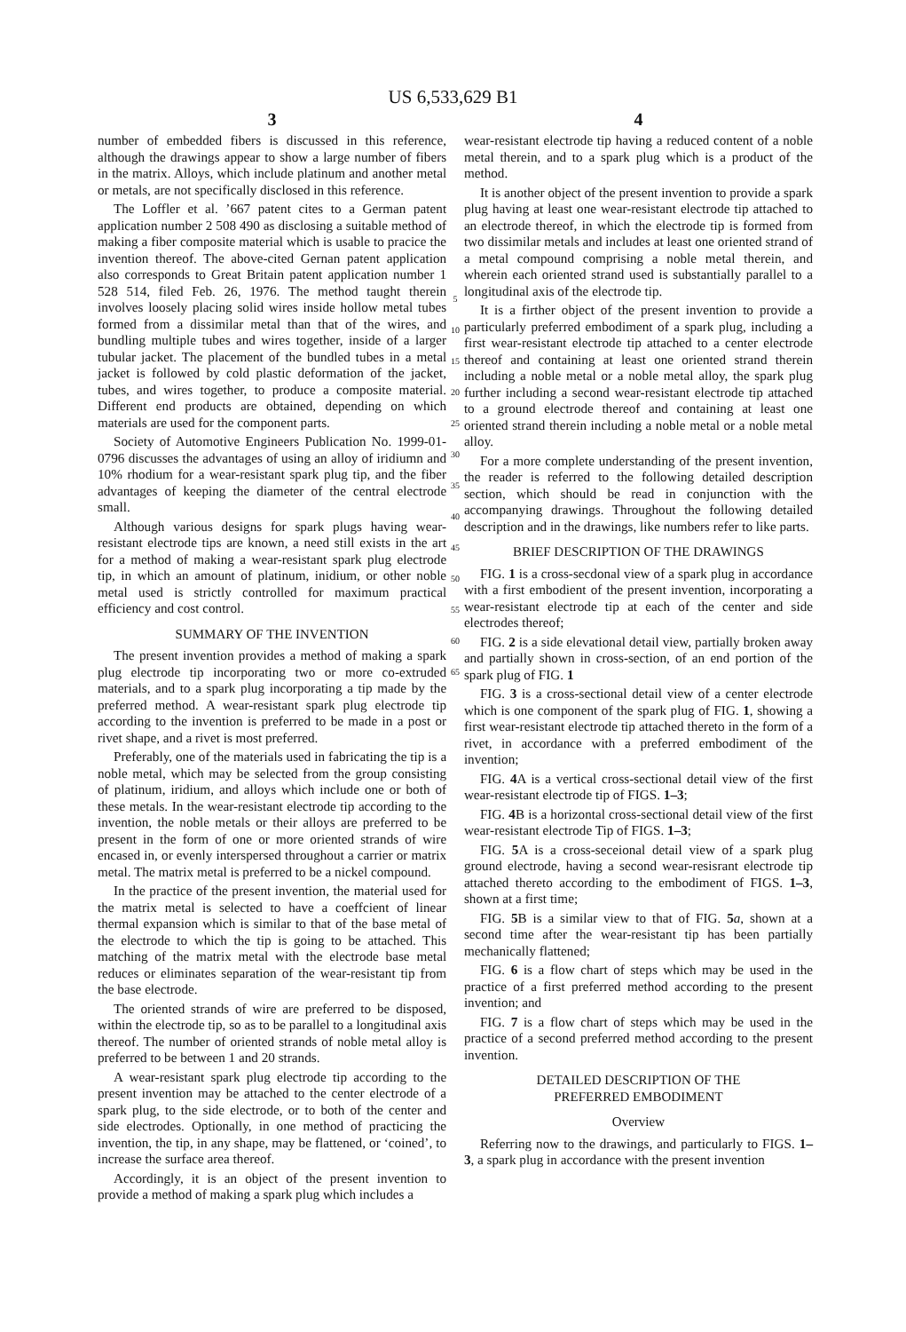US 6,533,629 B1
3
number of embedded fibers is discussed in this reference, although the drawings appear to show a large number of fibers in the matrix. Alloys, which include platinum and another metal or metals, are not specifically disclosed in this reference.
The Loffler et al. ’667 patent cites to a German patent application number 2 508 490 as disclosing a suitable method of making a fiber composite material which is usable to pracice the invention thereof. The above-cited Gernan patent application also corresponds to Great Britain patent application number 1 528 514, filed Feb. 26, 1976. The method taught therein involves loosely placing solid wires inside hollow metal tubes formed from a dissimilar metal than that of the wires, and bundling multiple tubes and wires together, inside of a larger tubular jacket. The placement of the bundled tubes in a metal jacket is followed by cold plastic deformation of the jacket, tubes, and wires together, to produce a composite material. Different end products are obtained, depending on which materials are used for the component parts.
Society of Automotive Engineers Publication No. 1999-01-0796 discusses the advantages of using an alloy of iridiumn and 10% rhodium for a wear-resistant spark plug tip, and the fiber advantages of keeping the diameter of the central electrode small.
Although various designs for spark plugs having wear-resistant electrode tips are known, a need still exists in the art for a method of making a wear-resistant spark plug electrode tip, in which an amount of platinum, inidium, or other noble metal used is strictly controlled for maximum practical efficiency and cost control.
SUMMARY OF THE INVENTION
The present invention provides a method of making a spark plug electrode tip incorporating two or more co-extruded materials, and to a spark plug incorporating a tip made by the preferred method. A wear-resistant spark plug electrode tip according to the invention is preferred to be made in a post or rivet shape, and a rivet is most preferred.
Preferably, one of the materials used in fabricating the tip is a noble metal, which may be selected from the group consisting of platinum, iridium, and alloys which include one or both of these metals. In the wear-resistant electrode tip according to the invention, the noble metals or their alloys are preferred to be present in the form of one or more oriented strands of wire encased in, or evenly interspersed throughout a carrier or matrix metal. The matrix metal is preferred to be a nickel compound.
In the practice of the present invention, the material used for the matrix metal is selected to have a coeffcient of linear thermal expansion which is similar to that of the base metal of the electrode to which the tip is going to be attached. This matching of the matrix metal with the electrode base metal reduces or eliminates separation of the wear-resistant tip from the base electrode.
The oriented strands of wire are preferred to be disposed, within the electrode tip, so as to be parallel to a longitudinal axis thereof. The number of oriented strands of noble metal alloy is preferred to be between 1 and 20 strands.
A wear-resistant spark plug electrode tip according to the present invention may be attached to the center electrode of a spark plug, to the side electrode, or to both of the center and side electrodes. Optionally, in one method of practicing the invention, the tip, in any shape, may be flattened, or ‘coined’, to increase the surface area thereof.
Accordingly, it is an object of the present invention to provide a method of making a spark plug which includes a
5
10
15
20
25
30
35
40
45
50
55
60
65
4
wear-resistant electrode tip having a reduced content of a noble metal therein, and to a spark plug which is a product of the method.
It is another object of the present invention to provide a spark plug having at least one wear-resistant electrode tip attached to an electrode thereof, in which the electrode tip is formed from two dissimilar metals and includes at least one oriented strand of a metal compound comprising a noble metal therein, and wherein each oriented strand used is substantially parallel to a longitudinal axis of the electrode tip.
It is a firther object of the present invention to provide a particularly preferred embodiment of a spark plug, including a first wear-resistant electrode tip attached to a center electrode thereof and containing at least one oriented strand therein including a noble metal or a noble metal alloy, the spark plug further including a second wear-resistant electrode tip attached to a ground electrode thereof and containing at least one oriented strand therein including a noble metal or a noble metal alloy.
For a more complete understanding of the present invention, the reader is referred to the following detailed description section, which should be read in conjunction with the accompanying drawings. Throughout the following detailed description and in the drawings, like numbers refer to like parts.
BRIEF DESCRIPTION OF THE DRAWINGS
FIG. 1 is a cross-secdonal view of a spark plug in accordance with a first embodient of the present invention, incorporating a wear-resistant electrode tip at each of the center and side electrodes thereof;
FIG. 2 is a side elevational detail view, partially broken away and partially shown in cross-section, of an end portion of the spark plug of FIG. 1
FIG. 3 is a cross-sectional detail view of a center electrode which is one component of the spark plug of FIG. 1, showing a first wear-resistant electrode tip attached thereto in the form of a rivet, in accordance with a preferred embodiment of the invention;
FIG. 4 A is a vertical cross-sectional detail view of the first wear-resistant electrode tip of FIGS. 1–3;
FIG. 4 B is a horizontal cross-sectional detail view of the first wear-resistant electrode Tip of FIGS. 1–3;
FIG. 5 A is a cross-seceional detail view of a spark plug ground electrode, having a second wear-resisrant electrode tip attached thereto according to the embodiment of FIGS. 1–3, shown at a first time;
FIG. 5 B is a similar view to that of FIG. 5 a, shown at a second time after the wear-resistant tip has been partially mechanically flattened;
FIG. 6 is a flow chart of steps which may be used in the practice of a first preferred method according to the present invention; and
FIG. 7 is a flow chart of steps which may be used in the practice of a second preferred method according to the present invention.
DETAILED DESCRIPTION OF THE
PREFERRED EMBODIMENT
Overview
Referring now to the drawings, and particularly to FIGS. 1–3, a spark plug in accordance with the present invention